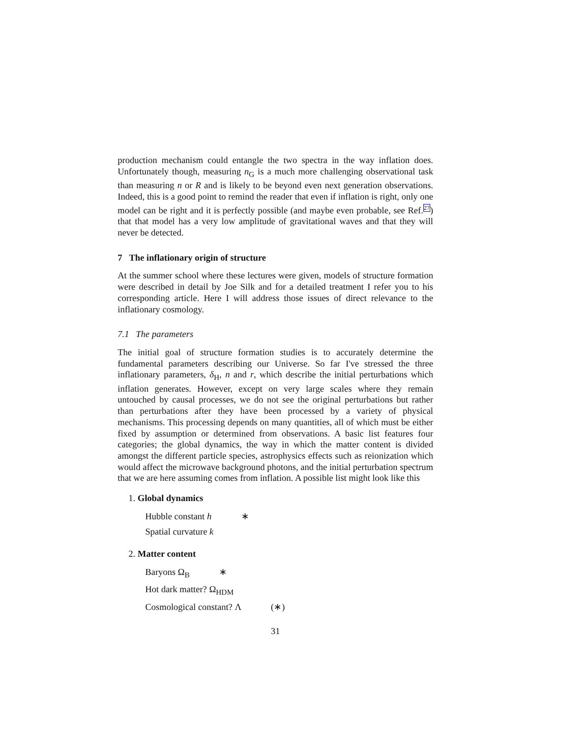production mechanism could entangle the two spectra in the way inflation does. Unfortunately though, measuring n<sub>G</sub> is a much more challenging observational task than measuring n or R and is likely to be beyond even next generation observations. Indeed, this is a good point to remind the reader that even if inflation is right, only one model can be right and it is perfectly possible (and maybe even probable, see Ref.27) that that model has a very low amplitude of gravitational waves and that they will never be detected.
7 The inflationary origin of structure
At the summer school where these lectures were given, models of structure formation were described in detail by Joe Silk and for a detailed treatment I refer you to his corresponding article. Here I will address those issues of direct relevance to the inflationary cosmology.
7.1 The parameters
The initial goal of structure formation studies is to accurately determine the fundamental parameters describing our Universe. So far I've stressed the three inflationary parameters, δ<sub>H</sub>, n and r, which describe the initial perturbations which inflation generates. However, except on very large scales where they remain untouched by causal processes, we do not see the original perturbations but rather than perturbations after they have been processed by a variety of physical mechanisms. This processing depends on many quantities, all of which must be either fixed by assumption or determined from observations. A basic list features four categories; the global dynamics, the way in which the matter content is divided amongst the different particle species, astrophysics effects such as reionization which would affect the microwave background photons, and the initial perturbation spectrum that we are here assuming comes from inflation. A possible list might look like this
1. Global dynamics
Hubble constant h ∗
Spatial curvature k
2. Matter content
Baryons Ω<sub>B</sub> ∗
Hot dark matter? Ω<sub>HDM</sub>
Cosmological constant? Λ (∗)
31